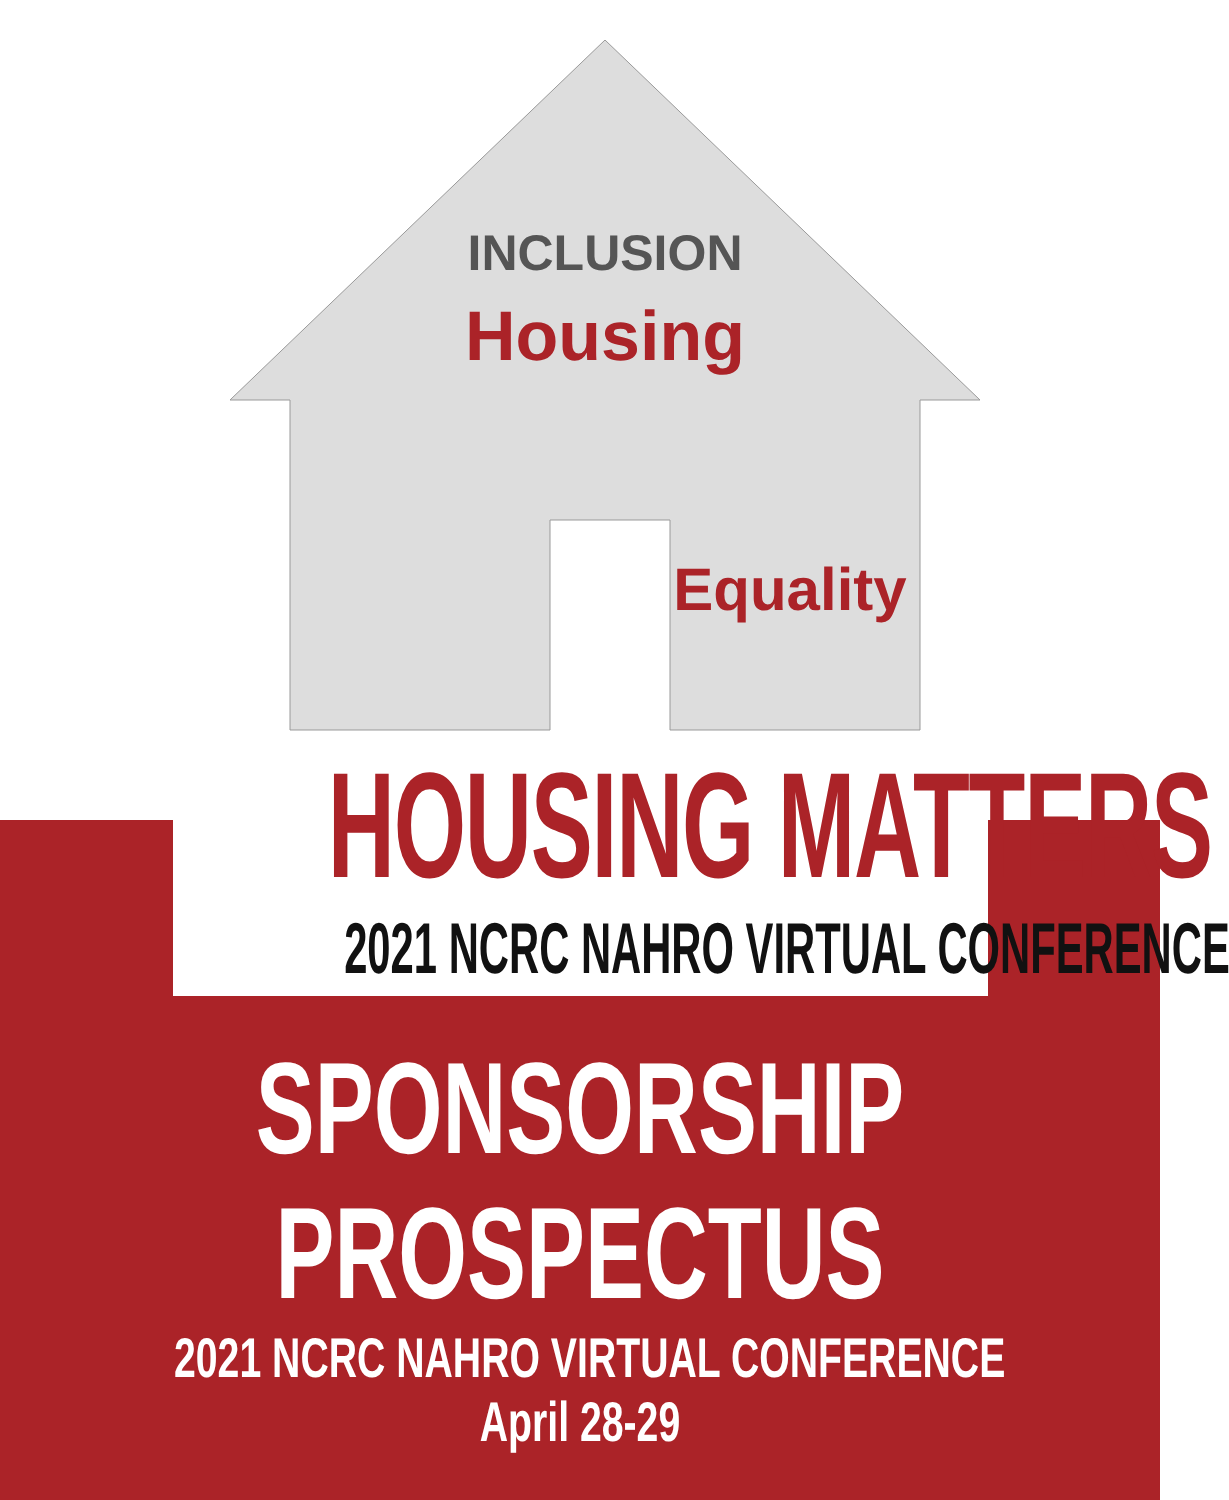Housing
INCLUSION
Equality
HOUSING MATTERS
2021 NCRC NAHRO VIRTUAL CONFERENCE
SPONSORSHIP
PROSPECTUS
2021 NCRC NAHRO VIRTUAL CONFERENCE
April 28-29